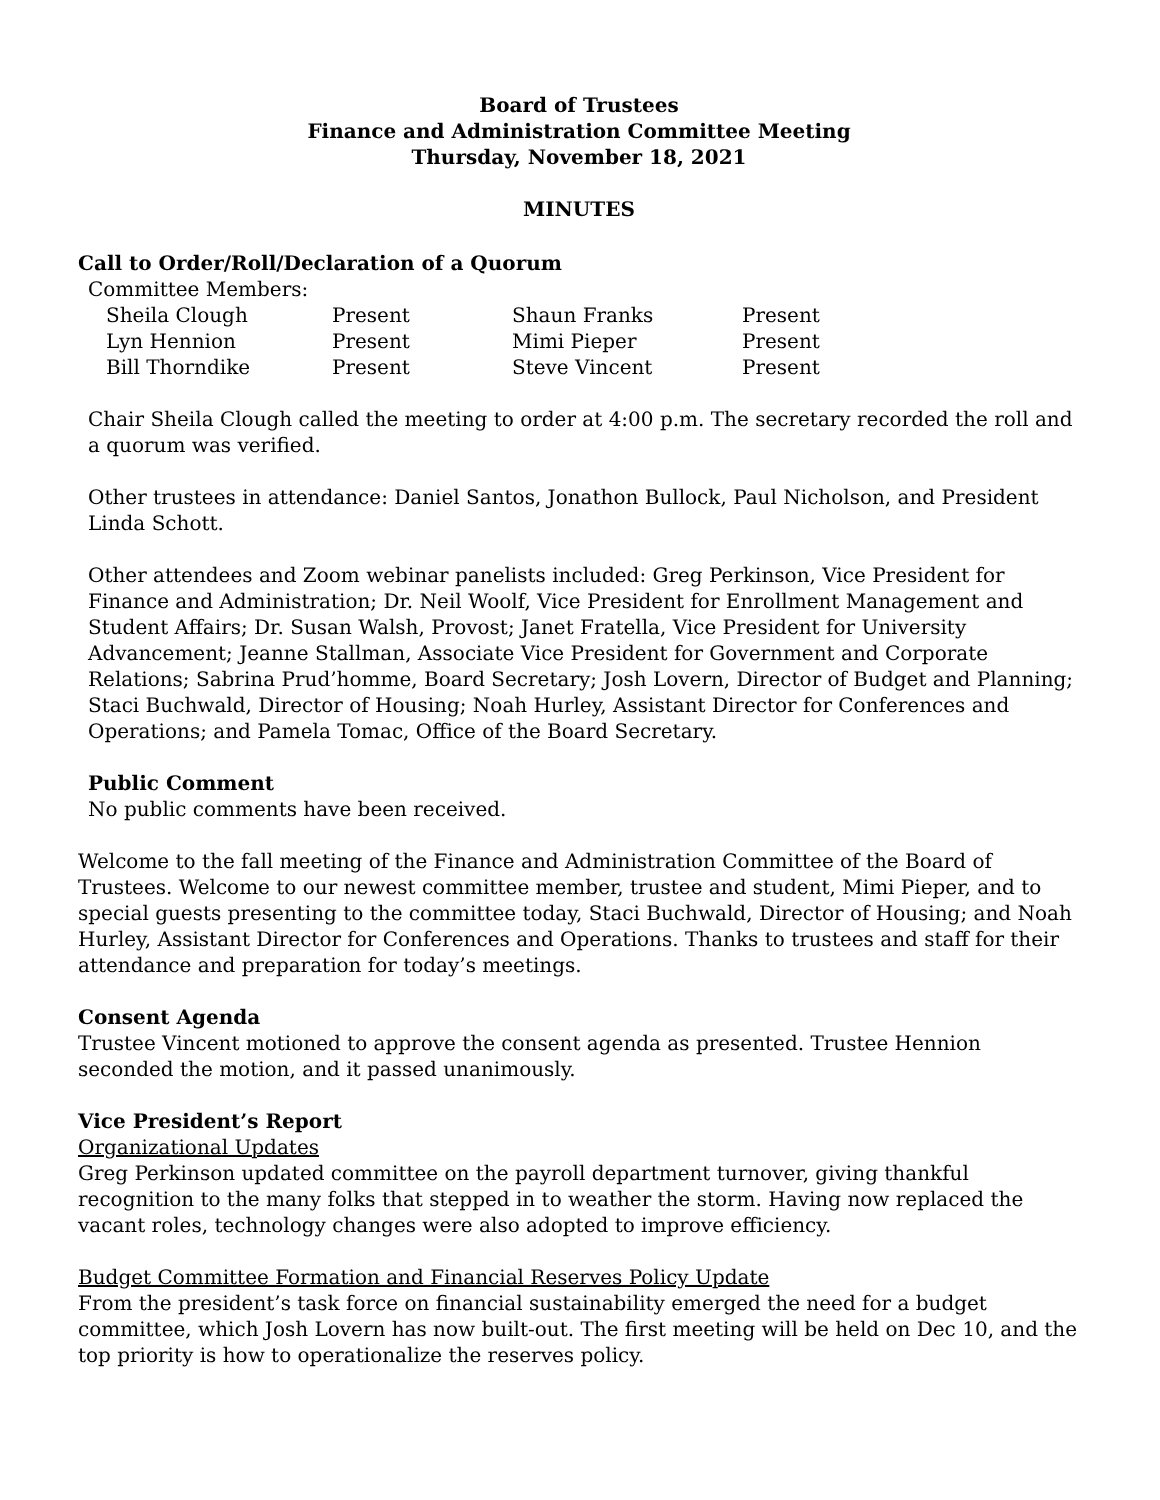Board of Trustees
Finance and Administration Committee Meeting
Thursday, November 18, 2021
MINUTES
Call to Order/Roll/Declaration of a Quorum
Committee Members:
| Sheila Clough | Present | Shaun Franks | Present |
| Lyn Hennion | Present | Mimi Pieper | Present |
| Bill Thorndike | Present | Steve Vincent | Present |
Chair Sheila Clough called the meeting to order at 4:00 p.m. The secretary recorded the roll and a quorum was verified.
Other trustees in attendance: Daniel Santos, Jonathon Bullock, Paul Nicholson, and President Linda Schott.
Other attendees and Zoom webinar panelists included: Greg Perkinson, Vice President for Finance and Administration; Dr. Neil Woolf, Vice President for Enrollment Management and Student Affairs; Dr. Susan Walsh, Provost; Janet Fratella, Vice President for University Advancement; Jeanne Stallman, Associate Vice President for Government and Corporate Relations; Sabrina Prud’homme, Board Secretary; Josh Lovern, Director of Budget and Planning; Staci Buchwald, Director of Housing; Noah Hurley, Assistant Director for Conferences and Operations; and Pamela Tomac, Office of the Board Secretary.
Public Comment
No public comments have been received.
Welcome to the fall meeting of the Finance and Administration Committee of the Board of Trustees. Welcome to our newest committee member, trustee and student, Mimi Pieper, and to special guests presenting to the committee today, Staci Buchwald, Director of Housing; and Noah Hurley, Assistant Director for Conferences and Operations. Thanks to trustees and staff for their attendance and preparation for today’s meetings.
Consent Agenda
Trustee Vincent motioned to approve the consent agenda as presented. Trustee Hennion seconded the motion, and it passed unanimously.
Vice President’s Report
Organizational Updates
Greg Perkinson updated committee on the payroll department turnover, giving thankful recognition to the many folks that stepped in to weather the storm. Having now replaced the vacant roles, technology changes were also adopted to improve efficiency.
Budget Committee Formation and Financial Reserves Policy Update
From the president’s task force on financial sustainability emerged the need for a budget committee, which Josh Lovern has now built-out. The first meeting will be held on Dec 10, and the top priority is how to operationalize the reserves policy.